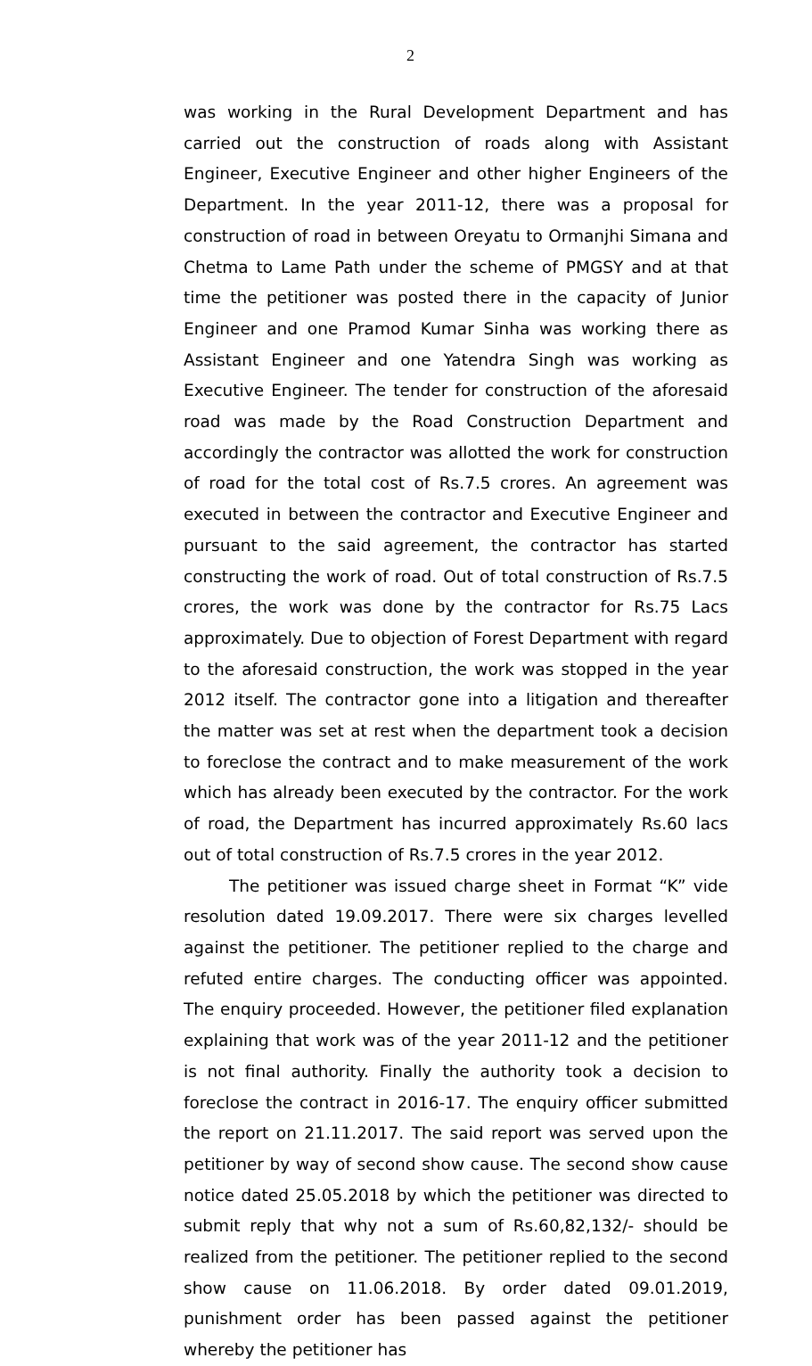2
was working in the Rural Development Department and has carried out the construction of roads along with Assistant Engineer, Executive Engineer and other higher Engineers of the Department. In the year 2011-12, there was a proposal for construction of road in between Oreyatu to Ormanjhi Simana and Chetma to Lame Path under the scheme of PMGSY and at that time the petitioner was posted there in the capacity of Junior Engineer and one Pramod Kumar Sinha was working there as Assistant Engineer and one Yatendra Singh was working as Executive Engineer. The tender for construction of the aforesaid road was made by the Road Construction Department and accordingly the contractor was allotted the work for construction of road for the total cost of Rs.7.5 crores. An agreement was executed in between the contractor and Executive Engineer and pursuant to the said agreement, the contractor has started constructing the work of road. Out of total construction of Rs.7.5 crores, the work was done by the contractor for Rs.75 Lacs approximately. Due to objection of Forest Department with regard to the aforesaid construction, the work was stopped in the year 2012 itself. The contractor gone into a litigation and thereafter the matter was set at rest when the department took a decision to foreclose the contract and to make measurement of the work which has already been executed by the contractor. For the work of road, the Department has incurred approximately Rs.60 lacs out of total construction of Rs.7.5 crores in the year 2012.
The petitioner was issued charge sheet in Format “K” vide resolution dated 19.09.2017. There were six charges levelled against the petitioner. The petitioner replied to the charge and refuted entire charges. The conducting officer was appointed. The enquiry proceeded. However, the petitioner filed explanation explaining that work was of the year 2011-12 and the petitioner is not final authority. Finally the authority took a decision to foreclose the contract in 2016-17. The enquiry officer submitted the report on 21.11.2017. The said report was served upon the petitioner by way of second show cause. The second show cause notice dated 25.05.2018 by which the petitioner was directed to submit reply that why not a sum of Rs.60,82,132/- should be realized from the petitioner. The petitioner replied to the second show cause on 11.06.2018. By order dated 09.01.2019, punishment order has been passed against the petitioner whereby the petitioner has